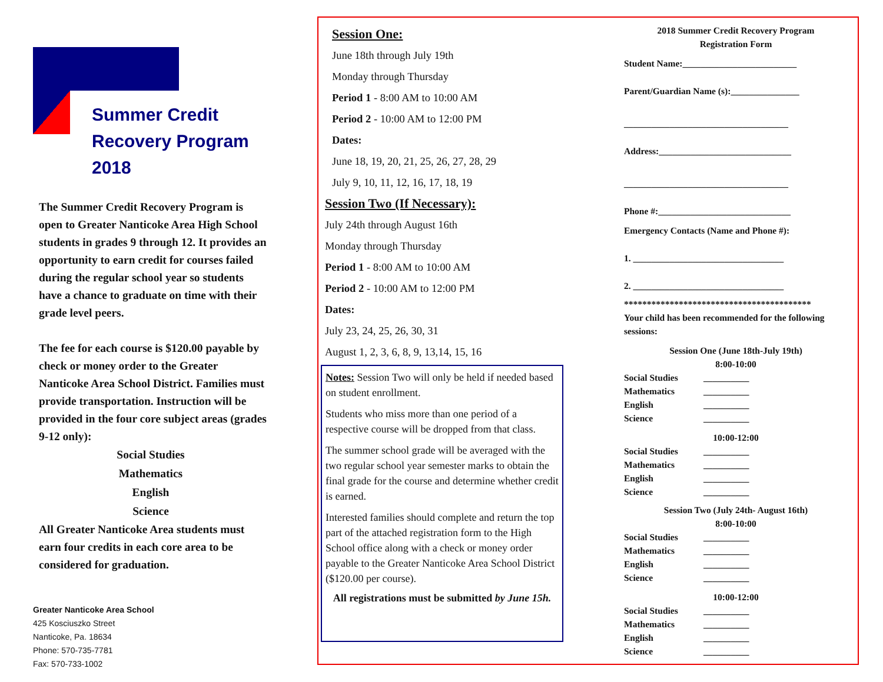Summer Credit
Recovery Program 2018
The Summer Credit Recovery Program is open to Greater Nanticoke Area High School students in grades 9 through 12. It provides an opportunity to earn credit for courses failed during the regular school year so students have a chance to graduate on time with their grade level peers.
The fee for each course is $120.00 payable by check or money order to the Greater Nanticoke Area School District. Families must provide transportation. Instruction will be provided in the four core subject areas (grades 9-12 only):
Social Studies
Mathematics
English
Science
All Greater Nanticoke Area students must earn four credits in each core area to be considered for graduation.
Greater Nanticoke Area School
425 Kosciuszko Street
Nanticoke, Pa. 18634
Phone: 570-735-7781
Fax: 570-733-1002
Session One:
June 18th through July 19th
Monday through Thursday
Period 1 - 8:00 AM to 10:00 AM
Period 2 - 10:00 AM to 12:00 PM
Dates:
June 18, 19, 20, 21, 25, 26, 27, 28, 29
July 9, 10, 11, 12, 16, 17, 18, 19
Session Two (If Necessary):
July 24th through August 16th
Monday through Thursday
Period 1 - 8:00 AM to 10:00 AM
Period 2 - 10:00 AM to 12:00 PM
Dates:
July 23, 24, 25, 26, 30, 31
August 1, 2, 3, 6, 8, 9, 13,14, 15, 16
Notes: Session Two will only be held if needed based on student enrollment.
Students who miss more than one period of a respective course will be dropped from that class.
The summer school grade will be averaged with the two regular school year semester marks to obtain the final grade for the course and determine whether credit is earned.
Interested families should complete and return the top part of the attached registration form to the High School office along with a check or money order payable to the Greater Nanticoke Area School District ($120.00 per course).
All registrations must be submitted by June 15h.
2018 Summer Credit Recovery Program
Registration Form
Student Name:_________________________
Parent/Guardian Name (s):_______________
____________________________________
Address:_____________________________
____________________________________
Phone #:_____________________________
Emergency Contacts (Name and Phone #):
1. _________________________________
2. _________________________________
*****************************************
Your child has been recommended for the following sessions:
Session One (June 18th-July 19th)
8:00-10:00
Social Studies __________
Mathematics __________
English __________
Science __________
10:00-12:00
Social Studies __________
Mathematics __________
English __________
Science __________
Session Two (July 24th- August 16th)
8:00-10:00
Social Studies __________
Mathematics __________
English __________
Science __________
10:00-12:00
Social Studies __________
Mathematics __________
English __________
Science __________